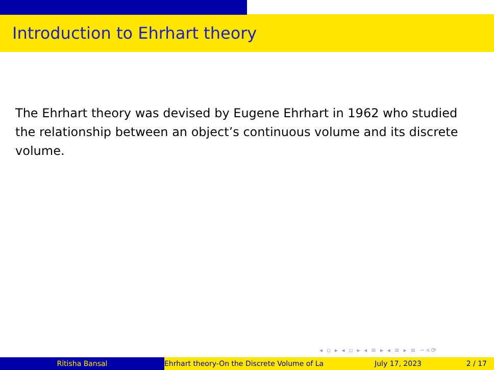Introduction to Ehrhart theory
The Ehrhart theory was devised by Eugene Ehrhart in 1962 who studied the relationship between an object’s continuous volume and its discrete volume.
◂ ▫ ▸ ◂ ▫ ▸ ◂ ≡ ▸ ◂ ≡ ▸ ≡ ∽∝⟳
Ritisha Bansal Ehrhart theory-On the Discrete Volume of La July 17, 2023 2 / 17